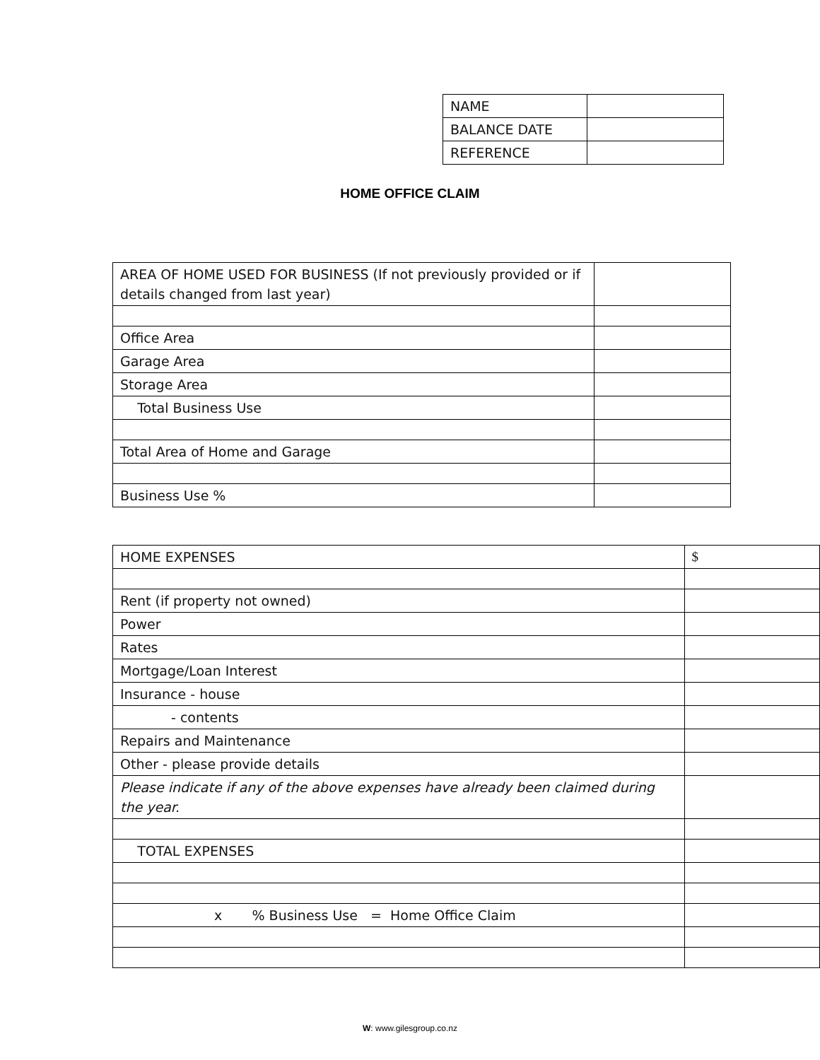| NAME | |
| BALANCE DATE | |
| REFERENCE | |
HOME OFFICE CLAIM
| AREA OF HOME USED FOR BUSINESS (If not previously provided or if details changed from last year) | |
| Office Area | |
| Garage Area | |
| Storage Area | |
| Total Business Use | |
| Total Area of Home and Garage | |
| Business Use % | |
| HOME EXPENSES | $ |
| Rent (if property not owned) | |
| Power | |
| Rates | |
| Mortgage/Loan Interest | |
| Insurance - house | |
| - contents | |
| Repairs and Maintenance | |
| Other - please provide details | |
| Please indicate if any of the above expenses have already been claimed during the year. | |
| TOTAL EXPENSES | |
| x % Business Use = Home Office Claim | |
W: www.gilesgroup.co.nz